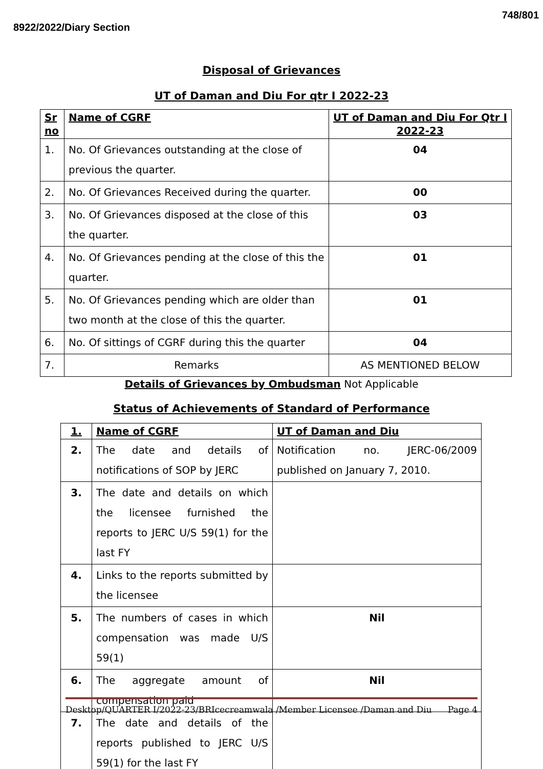8922/2022/Diary Section 748/801
Disposal of Grievances
UT of Daman and Diu For qtr I 2022-23
| Sr no | Name of CGRF | UT of Daman and Diu For Qtr I 2022-23 |
| --- | --- | --- |
| 1. | No. Of Grievances outstanding at the close of previous the quarter. | 04 |
| 2. | No. Of Grievances Received during the quarter. | 00 |
| 3. | No. Of Grievances disposed at the close of this the quarter. | 03 |
| 4. | No. Of Grievances pending at the close of this the quarter. | 01 |
| 5. | No. Of Grievances pending which are older than two month at the close of this the quarter. | 01 |
| 6. | No. Of sittings of CGRF during this the quarter | 04 |
| 7. | Remarks | AS MENTIONED BELOW |
Details of Grievances by Ombudsman Not Applicable
Status of Achievements of Standard of Performance
| 1. | Name of CGRF | UT of Daman and Diu |
| --- | --- | --- |
| 2. | The date and details of notifications of SOP by JERC | Notification no. JERC-06/2009 published on January 7, 2010. |
| 3. | The date and details on which the licensee furnished the reports to JERC U/S 59(1) for the last FY | |
| 4. | Links to the reports submitted by the licensee | |
| 5. | The numbers of cases in which compensation was made U/S 59(1) | Nil |
| 6. | The aggregate amount of compensation paid | Nil |
| 7. | The date and details of the reports published to JERC U/S 59(1) for the last FY | |
Desktop/QUARTER I/2022-23/BRIcecreamwala /Member Licensee /Daman and Diu Page 4